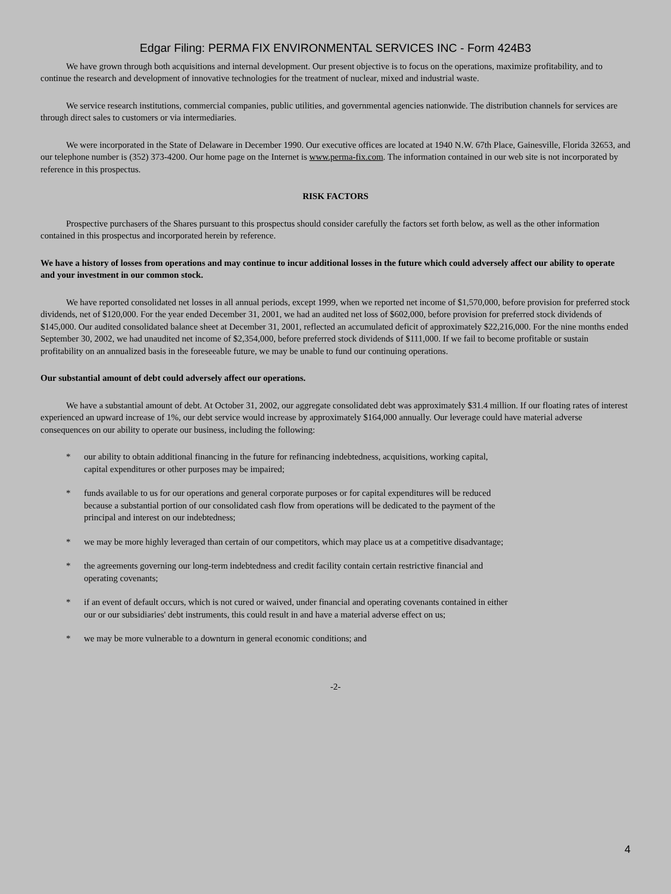Edgar Filing: PERMA FIX ENVIRONMENTAL SERVICES INC - Form 424B3
We have grown through both acquisitions and internal development. Our present objective is to focus on the operations, maximize profitability, and to continue the research and development of innovative technologies for the treatment of nuclear, mixed and industrial waste.
We service research institutions, commercial companies, public utilities, and governmental agencies nationwide. The distribution channels for services are through direct sales to customers or via intermediaries.
We were incorporated in the State of Delaware in December 1990. Our executive offices are located at 1940 N.W. 67th Place, Gainesville, Florida 32653, and our telephone number is (352) 373-4200. Our home page on the Internet is www.perma-fix.com. The information contained in our web site is not incorporated by reference in this prospectus.
RISK FACTORS
Prospective purchasers of the Shares pursuant to this prospectus should consider carefully the factors set forth below, as well as the other information contained in this prospectus and incorporated herein by reference.
We have a history of losses from operations and may continue to incur additional losses in the future which could adversely affect our ability to operate and your investment in our common stock.
We have reported consolidated net losses in all annual periods, except 1999, when we reported net income of $1,570,000, before provision for preferred stock dividends, net of $120,000. For the year ended December 31, 2001, we had an audited net loss of $602,000, before provision for preferred stock dividends of $145,000. Our audited consolidated balance sheet at December 31, 2001, reflected an accumulated deficit of approximately $22,216,000. For the nine months ended September 30, 2002, we had unaudited net income of $2,354,000, before preferred stock dividends of $111,000. If we fail to become profitable or sustain profitability on an annualized basis in the foreseeable future, we may be unable to fund our continuing operations.
Our substantial amount of debt could adversely affect our operations.
We have a substantial amount of debt. At October 31, 2002, our aggregate consolidated debt was approximately $31.4 million. If our floating rates of interest experienced an upward increase of 1%, our debt service would increase by approximately $164,000 annually. Our leverage could have material adverse consequences on our ability to operate our business, including the following:
* our ability to obtain additional financing in the future for refinancing indebtedness, acquisitions, working capital, capital expenditures or other purposes may be impaired;
* funds available to us for our operations and general corporate purposes or for capital expenditures will be reduced because a substantial portion of our consolidated cash flow from operations will be dedicated to the payment of the principal and interest on our indebtedness;
* we may be more highly leveraged than certain of our competitors, which may place us at a competitive disadvantage;
* the agreements governing our long-term indebtedness and credit facility contain certain restrictive financial and operating covenants;
* if an event of default occurs, which is not cured or waived, under financial and operating covenants contained in either our or our subsidiaries' debt instruments, this could result in and have a material adverse effect on us;
* we may be more vulnerable to a downturn in general economic conditions; and
-2-
4